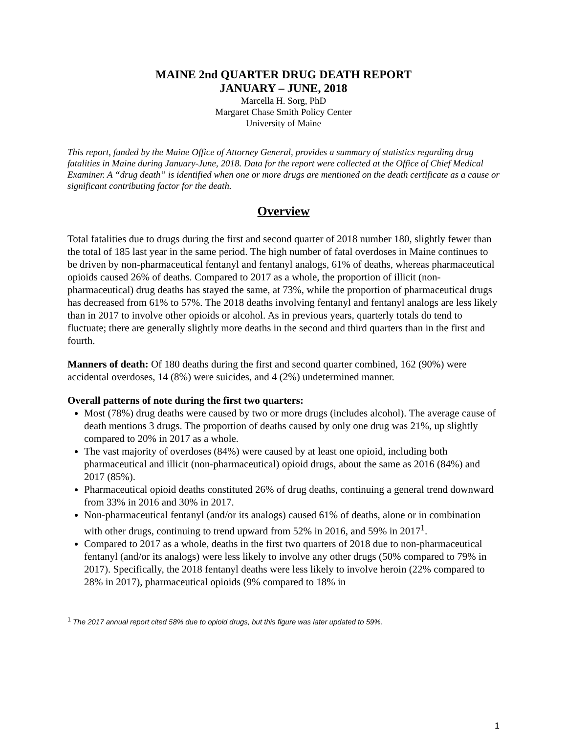MAINE 2nd QUARTER DRUG DEATH REPORT
JANUARY – JUNE, 2018
Marcella H. Sorg, PhD
Margaret Chase Smith Policy Center
University of Maine
This report, funded by the Maine Office of Attorney General, provides a summary of statistics regarding drug fatalities in Maine during January-June, 2018. Data for the report were collected at the Office of Chief Medical Examiner. A “drug death” is identified when one or more drugs are mentioned on the death certificate as a cause or significant contributing factor for the death.
Overview
Total fatalities due to drugs during the first and second quarter of 2018 number 180, slightly fewer than the total of 185 last year in the same period. The high number of fatal overdoses in Maine continues to be driven by non-pharmaceutical fentanyl and fentanyl analogs, 61% of deaths, whereas pharmaceutical opioids caused 26% of deaths. Compared to 2017 as a whole, the proportion of illicit (non-pharmaceutical) drug deaths has stayed the same, at 73%, while the proportion of pharmaceutical drugs has decreased from 61% to 57%. The 2018 deaths involving fentanyl and fentanyl analogs are less likely than in 2017 to involve other opioids or alcohol. As in previous years, quarterly totals do tend to fluctuate; there are generally slightly more deaths in the second and third quarters than in the first and fourth.
Manners of death: Of 180 deaths during the first and second quarter combined, 162 (90%) were accidental overdoses, 14 (8%) were suicides, and 4 (2%) undetermined manner.
Overall patterns of note during the first two quarters:
Most (78%) drug deaths were caused by two or more drugs (includes alcohol). The average cause of death mentions 3 drugs. The proportion of deaths caused by only one drug was 21%, up slightly compared to 20% in 2017 as a whole.
The vast majority of overdoses (84%) were caused by at least one opioid, including both pharmaceutical and illicit (non-pharmaceutical) opioid drugs, about the same as 2016 (84%) and 2017 (85%).
Pharmaceutical opioid deaths constituted 26% of drug deaths, continuing a general trend downward from 33% in 2016 and 30% in 2017.
Non-pharmaceutical fentanyl (and/or its analogs) caused 61% of deaths, alone or in combination with other drugs, continuing to trend upward from 52% in 2016, and 59% in 2017<sup>1</sup>.
Compared to 2017 as a whole, deaths in the first two quarters of 2018 due to non-pharmaceutical fentanyl (and/or its analogs) were less likely to involve any other drugs (50% compared to 79% in 2017). Specifically, the 2018 fentanyl deaths were less likely to involve heroin (22% compared to 28% in 2017), pharmaceutical opioids (9% compared to 18% in
<sup>1</sup> The 2017 annual report cited 58% due to opioid drugs, but this figure was later updated to 59%.
1